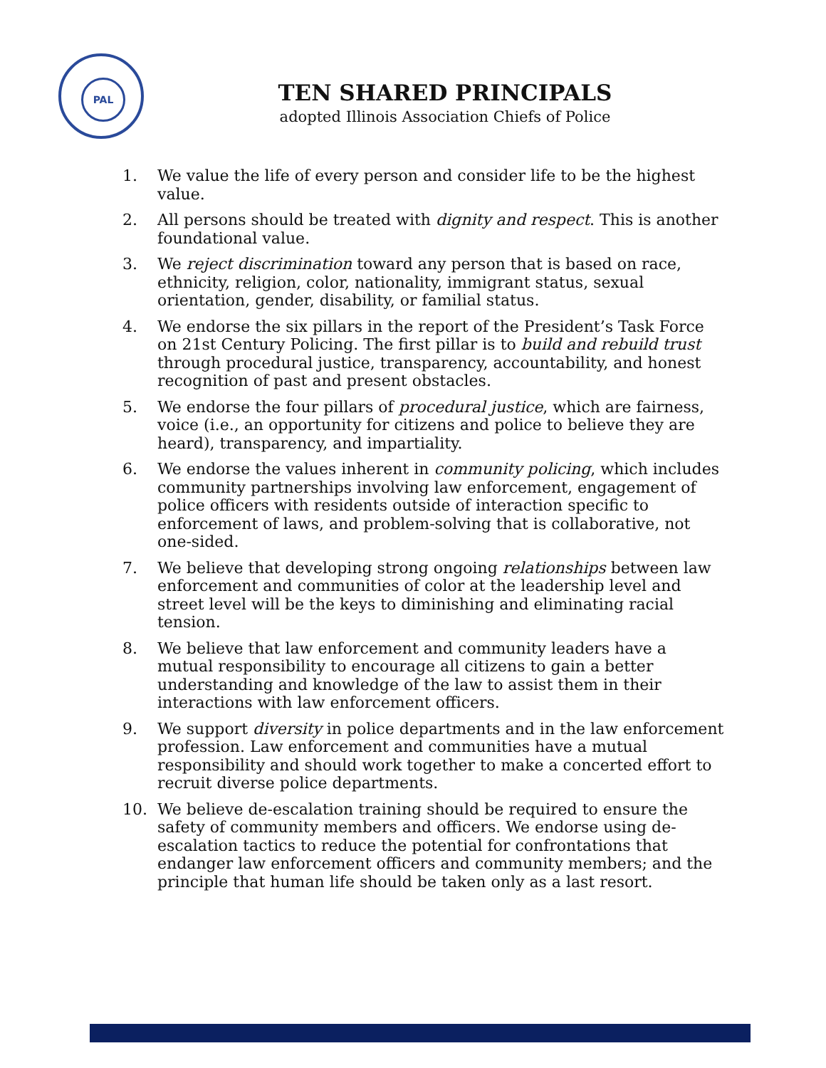PAL
TEN SHARED PRINCIPALS
adopted Illinois Association Chiefs of Police
1. We value the life of every person and consider life to be the highest value.
2. All persons should be treated with dignity and respect. This is another foundational value.
3. We reject discrimination toward any person that is based on race, ethnicity, religion, color, nationality, immigrant status, sexual orientation, gender, disability, or familial status.
4. We endorse the six pillars in the report of the President’s Task Force on 21st Century Policing. The first pillar is to build and rebuild trust through procedural justice, transparency, accountability, and honest recognition of past and present obstacles.
5. We endorse the four pillars of procedural justice, which are fairness, voice (i.e., an opportunity for citizens and police to believe they are heard), transparency, and impartiality.
6. We endorse the values inherent in community policing, which includes community partnerships involving law enforcement, engagement of police officers with residents outside of interaction specific to enforcement of laws, and problem-solving that is collaborative, not one-sided.
7. We believe that developing strong ongoing relationships between law enforcement and communities of color at the leadership level and street level will be the keys to diminishing and eliminating racial tension.
8. We believe that law enforcement and community leaders have a mutual responsibility to encourage all citizens to gain a better understanding and knowledge of the law to assist them in their interactions with law enforcement officers.
9. We support diversity in police departments and in the law enforcement profession. Law enforcement and communities have a mutual responsibility and should work together to make a concerted effort to recruit diverse police departments.
10. We believe de-escalation training should be required to ensure the safety of community members and officers. We endorse using de-escalation tactics to reduce the potential for confrontations that endanger law enforcement officers and community members; and the principle that human life should be taken only as a last resort.